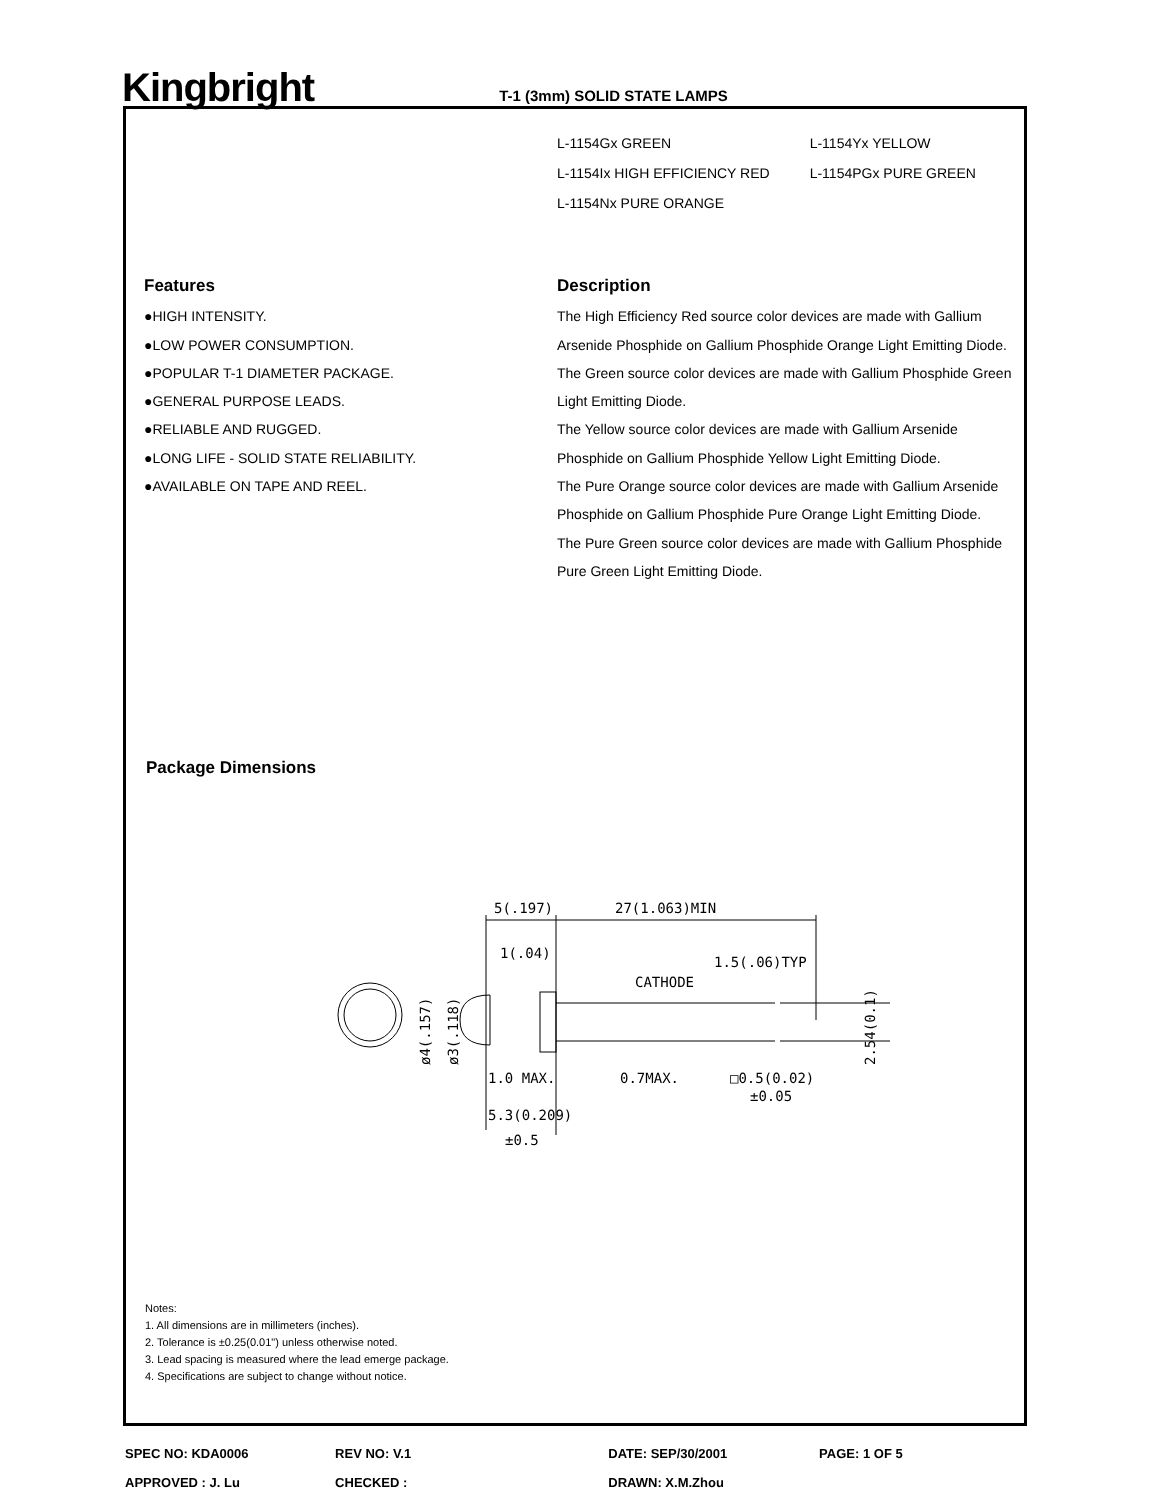Kingbright
T-1 (3mm) SOLID STATE LAMPS
| L-1154Gx GREEN | L-1154Yx YELLOW |
| L-1154Ix HIGH EFFICIENCY RED | L-1154PGx PURE GREEN |
| L-1154Nx PURE ORANGE | |
Features
●HIGH INTENSITY.
●LOW POWER CONSUMPTION.
●POPULAR T-1 DIAMETER PACKAGE.
●GENERAL PURPOSE LEADS.
●RELIABLE AND RUGGED.
●LONG LIFE - SOLID STATE RELIABILITY.
●AVAILABLE ON TAPE AND REEL.
Description
The High Efficiency Red source color devices are made with Gallium Arsenide Phosphide on Gallium Phosphide Orange Light Emitting Diode.
The Green source color devices are made with Gallium Phosphide Green Light Emitting Diode.
The Yellow source color devices are made with Gallium Arsenide Phosphide on Gallium Phosphide Yellow Light Emitting Diode.
The Pure Orange source color devices are made with Gallium Arsenide Phosphide on Gallium Phosphide Pure Orange Light Emitting Diode.
The Pure Green source color devices are made with Gallium Phosphide Pure Green Light Emitting Diode.
Package Dimensions
5(.197)
27(1.063)MIN
1(.04)
1.5(.06)TYP
CATHODE
0.7MAX.
□0.5(0.02)
±0.05
1.0 MAX.
5.3(0.209)
±0.5
ø4(.157)
ø3(.118)
2.54(0.1)
Notes:
1. All dimensions are in millimeters (inches).
2. Tolerance is ±0.25(0.01") unless otherwise noted.
3. Lead spacing is measured where the lead emerge package.
4. Specifications are subject to change without notice.
| SPEC NO: KDA0006 | REV NO: V.1 | DATE: SEP/30/2001 | PAGE: 1 OF 5 |
| APPROVED : J. Lu | CHECKED : | DRAWN: X.M.Zhou | |